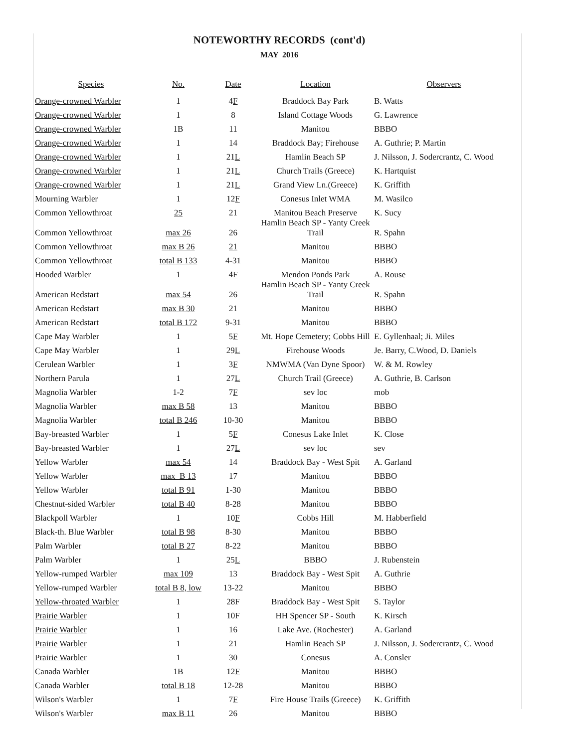NOTEWORTHY RECORDS (cont'd)
MAY 2016
| Species | No. | Date | Location | Observers |
| --- | --- | --- | --- | --- |
| Orange-crowned Warbler | 1 | 4 F | Braddock Bay Park | B. Watts |
| Orange-crowned Warbler | 1 | 8 | Island Cottage Woods | G. Lawrence |
| Orange-crowned Warbler | 1B | 11 | Manitou | BBBO |
| Orange-crowned Warbler | 1 | 14 | Braddock Bay; Firehouse | A. Guthrie; P. Martin |
| Orange-crowned Warbler | 1 | 21 L | Hamlin Beach SP | J. Nilsson, J. Sodercrantz, C. Wood |
| Orange-crowned Warbler | 1 | 21 L | Church Trails (Greece) | K. Hartquist |
| Orange-crowned Warbler | 1 | 21 L | Grand View Ln.(Greece) | K. Griffith |
| Mourning Warbler | 1 | 12 F | Conesus Inlet WMA | M. Wasilco |
| Common Yellowthroat | 25 | 21 | Manitou Beach Preserve | K. Sucy |
| Common Yellowthroat | max 26 | 26 | Hamlin Beach SP - Yanty Creek Trail | R. Spahn |
| Common Yellowthroat | max B 26 | 21 | Manitou | BBBO |
| Common Yellowthroat | total B 133 | 4-31 | Manitou | BBBO |
| Hooded Warbler | 1 | 4 F | Mendon Ponds Park | A. Rouse |
| American Redstart | max 54 | 26 | Hamlin Beach SP - Yanty Creek Trail | R. Spahn |
| American Redstart | max B 30 | 21 | Manitou | BBBO |
| American Redstart | total B 172 | 9-31 | Manitou | BBBO |
| Cape May Warbler | 1 | 5 F | Mt. Hope Cemetery; Cobbs Hill | E. Gyllenhaal; Ji. Miles |
| Cape May Warbler | 1 | 29 L | Firehouse Woods | Je. Barry, C.Wood, D. Daniels |
| Cerulean Warbler | 1 | 3 F | NMWMA (Van Dyne Spoor) | W. & M. Rowley |
| Northern Parula | 1 | 27 L | Church Trail (Greece) | A. Guthrie, B. Carlson |
| Magnolia Warbler | 1-2 | 7 F | sev loc | mob |
| Magnolia Warbler | max B 58 | 13 | Manitou | BBBO |
| Magnolia Warbler | total B 246 | 10-30 | Manitou | BBBO |
| Bay-breasted Warbler | 1 | 5 F | Conesus Lake Inlet | K. Close |
| Bay-breasted Warbler | 1 | 27 L | sev loc | sev |
| Yellow Warbler | max 54 | 14 | Braddock Bay - West Spit | A. Garland |
| Yellow Warbler | max B 13 | 17 | Manitou | BBBO |
| Yellow Warbler | total B 91 | 1-30 | Manitou | BBBO |
| Chestnut-sided Warbler | total B 40 | 8-28 | Manitou | BBBO |
| Blackpoll Warbler | 1 | 10 F | Cobbs Hill | M. Habberfield |
| Black-th. Blue Warbler | total B 98 | 8-30 | Manitou | BBBO |
| Palm Warbler | total B 27 | 8-22 | Manitou | BBBO |
| Palm Warbler | 1 | 25 L | BBBO | J. Rubenstein |
| Yellow-rumped Warbler | max 109 | 13 | Braddock Bay - West Spit | A. Guthrie |
| Yellow-rumped Warbler | total B 8, low | 13-22 | Manitou | BBBO |
| Yellow-throated Warbler | 1 | 28F | Braddock Bay - West Spit | S. Taylor |
| Prairie Warbler | 1 | 10F | HH Spencer SP - South | K. Kirsch |
| Prairie Warbler | 1 | 16 | Lake Ave. (Rochester) | A. Garland |
| Prairie Warbler | 1 | 21 | Hamlin Beach SP | J. Nilsson, J. Sodercrantz, C. Wood |
| Prairie Warbler | 1 | 30 | Conesus | A. Consler |
| Canada Warbler | 1B | 12 F | Manitou | BBBO |
| Canada Warbler | total B 18 | 12-28 | Manitou | BBBO |
| Wilson's Warbler | 1 | 7 F | Fire House Trails (Greece) | K. Griffith |
| Wilson's Warbler | max B 11 | 26 | Manitou | BBBO |